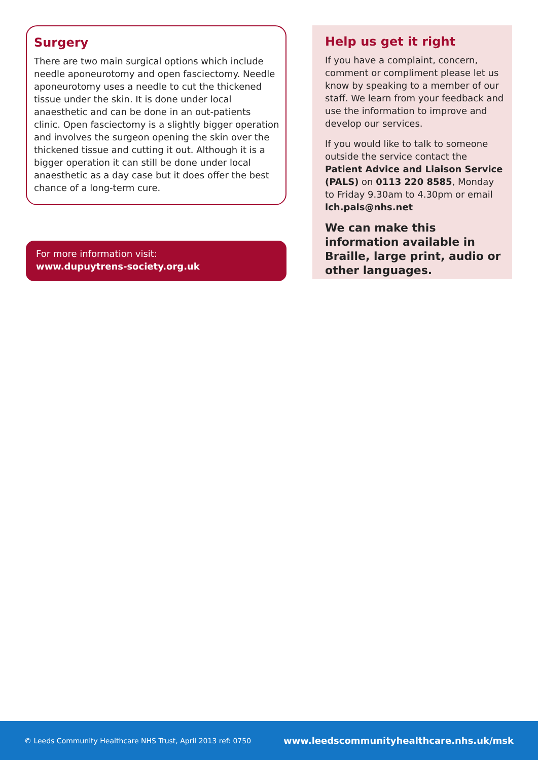Surgery
There are two main surgical options which include needle aponeurotomy and open fasciectomy. Needle aponeurotomy uses a needle to cut the thickened tissue under the skin. It is done under local anaesthetic and can be done in an out-patients clinic. Open fasciectomy is a slightly bigger operation and involves the surgeon opening the skin over the thickened tissue and cutting it out. Although it is a bigger operation it can still be done under local anaesthetic as a day case but it does offer the best chance of a long-term cure.
For more information visit:
www.dupuytrens-society.org.uk
Help us get it right
If you have a complaint, concern, comment or compliment please let us know by speaking to a member of our staff. We learn from your feedback and use the information to improve and develop our services.
If you would like to talk to someone outside the service contact the Patient Advice and Liaison Service (PALS) on 0113 220 8585, Monday to Friday 9.30am to 4.30pm or email lch.pals@nhs.net
We can make this information available in Braille, large print, audio or other languages.
© Leeds Community Healthcare NHS Trust, April 2013 ref: 0750 www.leedscommunityhealthcare.nhs.uk/msk